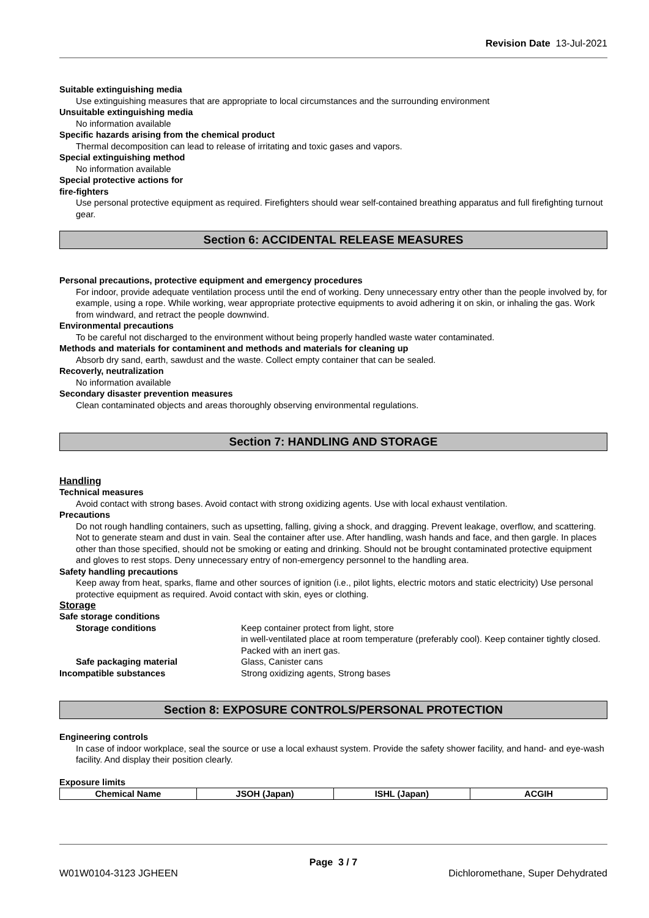Revision Date 13-Jul-2021
Suitable extinguishing media
Use extinguishing measures that are appropriate to local circumstances and the surrounding environment
Unsuitable extinguishing media
No information available
Specific hazards arising from the chemical product
Thermal decomposition can lead to release of irritating and toxic gases and vapors.
Special extinguishing method
No information available
Special protective actions for
fire-fighters
Use personal protective equipment as required. Firefighters should wear self-contained breathing apparatus and full firefighting turnout gear.
Section 6: ACCIDENTAL RELEASE MEASURES
Personal precautions, protective equipment and emergency procedures
For indoor, provide adequate ventilation process until the end of working. Deny unnecessary entry other than the people involved by, for example, using a rope. While working, wear appropriate protective equipments to avoid adhering it on skin, or inhaling the gas. Work from windward, and retract the people downwind.
Environmental precautions
To be careful not discharged to the environment without being properly handled waste water contaminated.
Methods and materials for contaminent and methods and materials for cleaning up
Absorb dry sand, earth, sawdust and the waste. Collect empty container that can be sealed.
Recoverly, neutralization
No information available
Secondary disaster prevention measures
Clean contaminated objects and areas thoroughly observing environmental regulations.
Section 7: HANDLING AND STORAGE
Handling
Technical measures
Avoid contact with strong bases. Avoid contact with strong oxidizing agents. Use with local exhaust ventilation.
Precautions
Do not rough handling containers, such as upsetting, falling, giving a shock, and dragging. Prevent leakage, overflow, and scattering. Not to generate steam and dust in vain. Seal the container after use. After handling, wash hands and face, and then gargle. In places other than those specified, should not be smoking or eating and drinking. Should not be brought contaminated protective equipment and gloves to rest stops. Deny unnecessary entry of non-emergency personnel to the handling area.
Safety handling precautions
Keep away from heat, sparks, flame and other sources of ignition (i.e., pilot lights, electric motors and static electricity) Use personal protective equipment as required. Avoid contact with skin, eyes or clothing.
Storage
Safe storage conditions
| Storage conditions | Keep container protect from light, store in well-ventilated place at room temperature (preferably cool). Keep container tightly closed. Packed with an inert gas. |
| Safe packaging material | Glass, Canister cans |
| Incompatible substances | Strong oxidizing agents, Strong bases |
Section 8: EXPOSURE CONTROLS/PERSONAL PROTECTION
Engineering controls
In case of indoor workplace, seal the source or use a local exhaust system. Provide the safety shower facility, and hand- and eye-wash facility. And display their position clearly.
Exposure limits
| Chemical Name | JSOH (Japan) | ISHL (Japan) | ACGIH |
| --- | --- | --- | --- |
Page 3 / 7
W01W0104-3123 JGHEEN Dichloromethane, Super Dehydrated